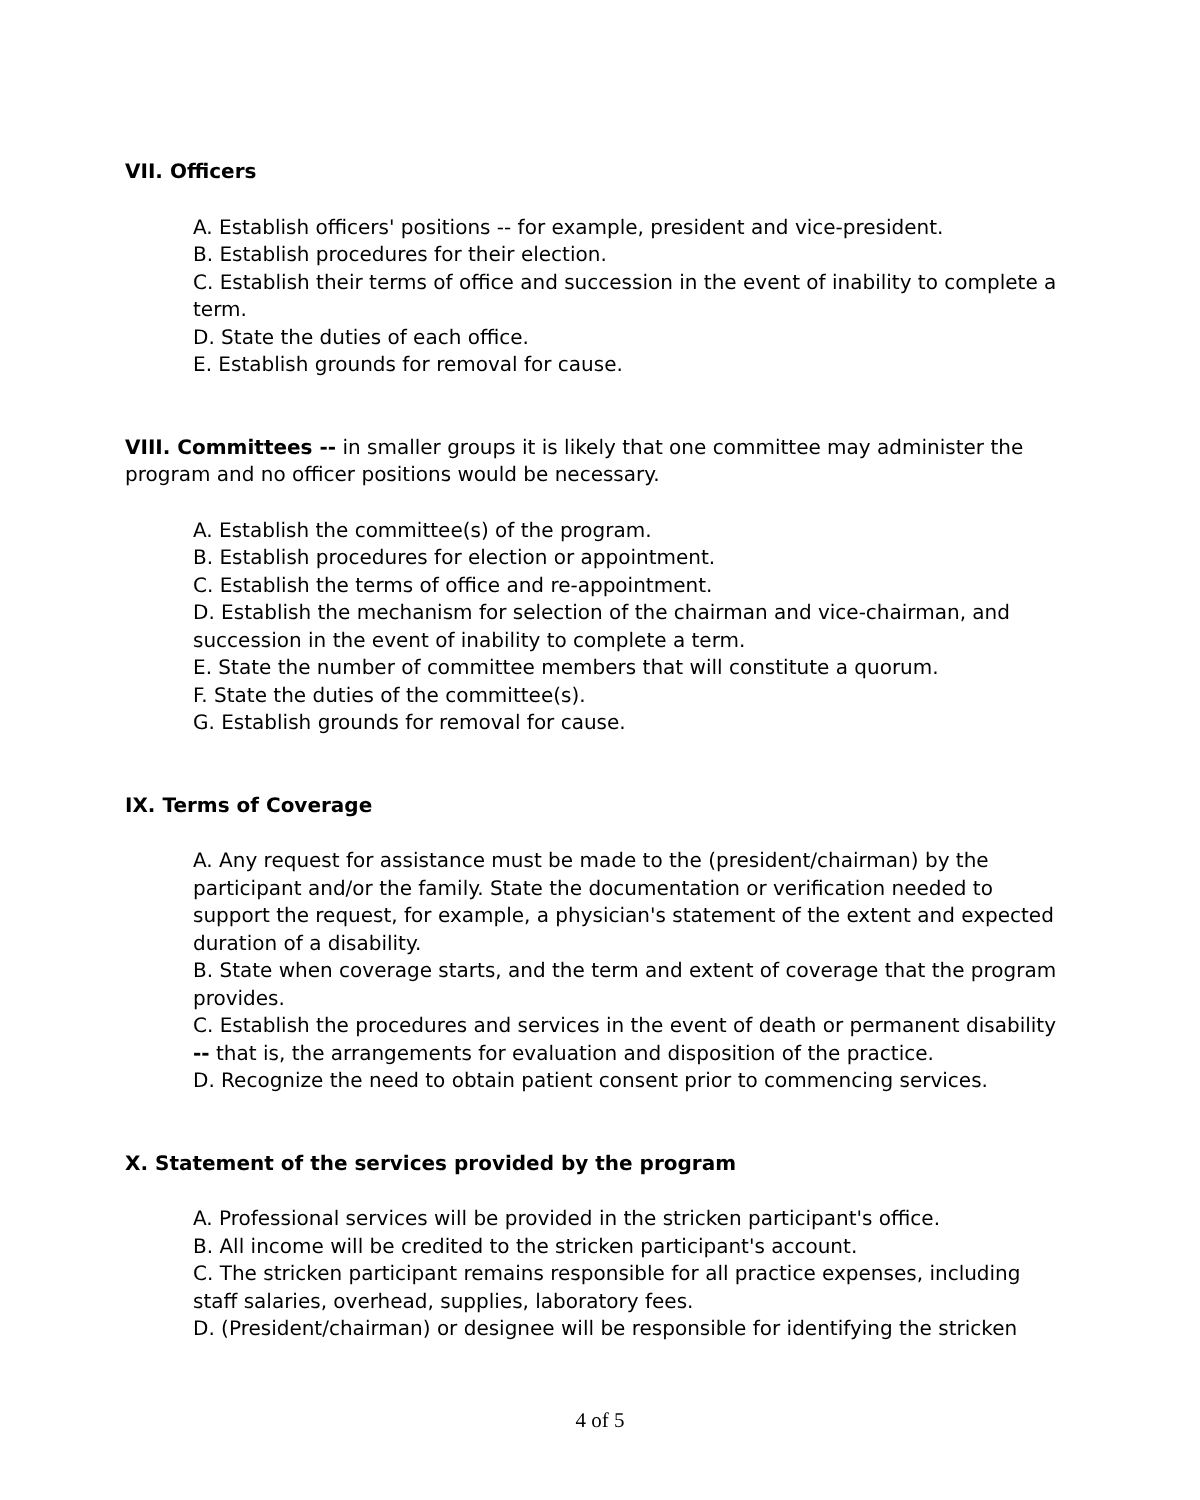VII. Officers
A. Establish officers' positions -- for example, president and vice-president.
B. Establish procedures for their election.
C. Establish their terms of office and succession in the event of inability to complete a term.
D. State the duties of each office.
E. Establish grounds for removal for cause.
VIII. Committees -- in smaller groups it is likely that one committee may administer the program and no officer positions would be necessary.
A. Establish the committee(s) of the program.
B. Establish procedures for election or appointment.
C. Establish the terms of office and re-appointment.
D. Establish the mechanism for selection of the chairman and vice-chairman, and succession in the event of inability to complete a term.
E. State the number of committee members that will constitute a quorum.
F. State the duties of the committee(s).
G. Establish grounds for removal for cause.
IX. Terms of Coverage
A. Any request for assistance must be made to the (president/chairman) by the participant and/or the family. State the documentation or verification needed to support the request, for example, a physician's statement of the extent and expected duration of a disability.
B. State when coverage starts, and the term and extent of coverage that the program provides.
C. Establish the procedures and services in the event of death or permanent disability -- that is, the arrangements for evaluation and disposition of the practice.
D. Recognize the need to obtain patient consent prior to commencing services.
X. Statement of the services provided by the program
A. Professional services will be provided in the stricken participant's office.
B. All income will be credited to the stricken participant's account.
C. The stricken participant remains responsible for all practice expenses, including staff salaries, overhead, supplies, laboratory fees.
D. (President/chairman) or designee will be responsible for identifying the stricken
4 of 5